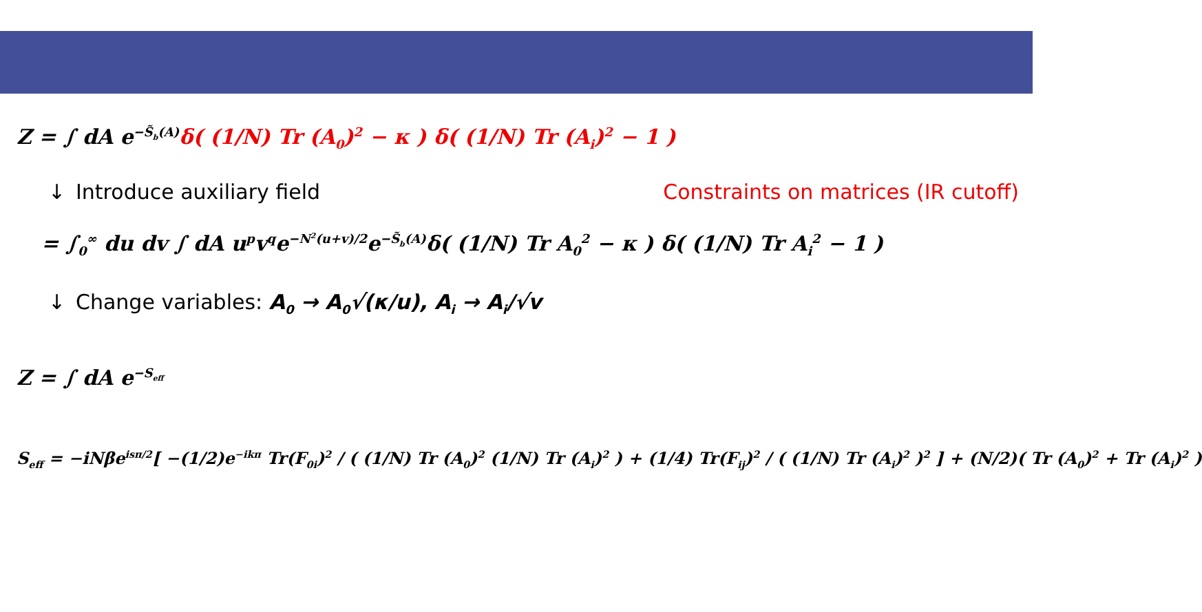Z = ∫ dA e<sup>−S̃<sub>b</sub>(A)</sup>δ( (1/N) Tr (A<sub>0</sub>)<sup>2</sup> − κ ) δ( (1/N) Tr (A<sub>i</sub>)<sup>2</sup> − 1 )
↓ Introduce auxiliary field Constraints on matrices (IR cutoff)
= ∫<sub>0</sub><sup>∞</sup> du dv ∫ dA u<sup>p</sup>v<sup>q</sup>e<sup>−N<sup>2</sup>(u+v)/2</sup>e<sup>−S̃<sub>b</sub>(A)</sup>δ( (1/N) Tr A<sub>0</sub><sup>2</sup> − κ ) δ( (1/N) Tr A<sub>i</sub><sup>2</sup> − 1 )
↓ Change variables: A<sub>0</sub> → A<sub>0</sub>√(κ/u), A<sub>i</sub> → A<sub>i</sub>/√v
Z = ∫ dA e<sup>−S<sub>eff</sub></sup>
S<sub>eff</sub> = −iNβe<sup>isπ/2</sup>[ −(1/2)e<sup>−ikπ</sup> Tr(F<sub>0i</sub>)<sup>2</sup> / ( (1/N) Tr (A<sub>0</sub>)<sup>2</sup> (1/N) Tr (A<sub>i</sub>)<sup>2</sup> ) + (1/4) Tr(F<sub>ij</sub>)<sup>2</sup> / ( (1/N) Tr (A<sub>i</sub>)<sup>2</sup> )<sup>2</sup> ] + (N/2)( Tr (A<sub>0</sub>)<sup>2</sup> + Tr (A<sub>i</sub>)<sup>2</sup> )